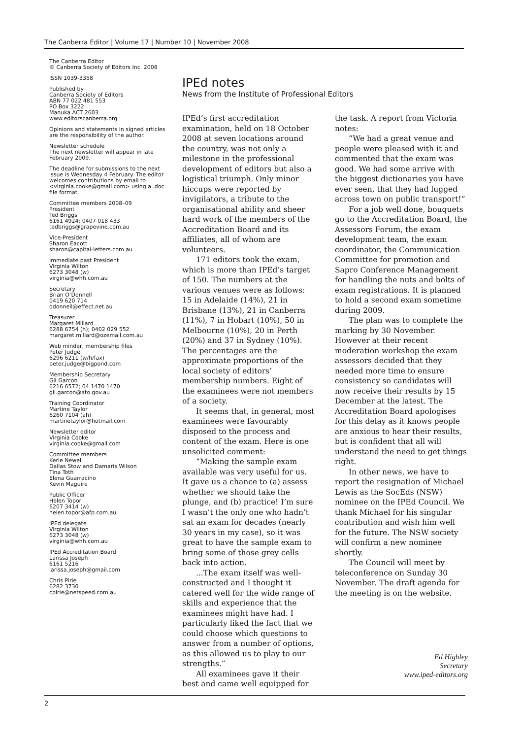The Canberra Editor | Volume 17 | Number 10 | November 2008
The Canberra Editor
© Canberra Society of Editors Inc. 2008
ISSN 1039-3358
Published by
Canberra Society of Editors
ABN 77 022 481 553
PO Box 3222
Manuka ACT 2603
www.editorscanberra.org
Opinions and statements in signed articles are the responsibility of the author.
Newsletter schedule
The next newsletter will appear in late February 2009.
The deadline for submissions to the next issue is Wednesday 4 February. The editor welcomes contributions by email to <virginia.cooke@gmail.com> using a .doc file format.
Committee members 2008–09
President
Ted Briggs
6161 4924; 0407 018 433
tedbriggs@grapevine.com.au
Vice-President
Sharon Eacott
sharon@capital-letters.com.au
Immediate past President
Virginia Wilton
6273 3048 (w)
virginia@whh.com.au
Secretary
Brian O’Donnell
0419 620 714
odonnell@effect.net.au
Treasurer
Margaret Millard
6288 6754 (h); 0402 029 552
margaret.millard@ozemail.com.au
Web minder, membership files
Peter Judge
6296 6211 (w/h/fax)
peter.judge@bigpond.com
Membership Secretary
Gil Garcon
6216 6572; 04 1470 1470
gil.garcon@ato.gov.au
Training Coordinator
Martine Taylor
6260 7104 (ah)
martinetaylor@hotmail.com
Newsletter editor
Virginia Cooke
virginia.cooke@gmail.com
Committee members
Kerie Newell
Dallas Stow and Damaris Wilson
Tina Toth
Elena Guarracino
Kevin Maguire
Public Officer
Helen Topor
6207 3414 (w)
helen.topor@afp.com.au
IPEd delegate
Virginia Wilton
6273 3048 (w)
virginia@whh.com.au
IPEd Accreditation Board
Larissa Joseph
6161 5216
larissa.joseph@gmail.com
Chris Pirie
6282 3730
cpirie@netspeed.com.au
IPEd notes
News from the Institute of Professional Editors
IPEd’s first accreditation examination, held on 18 October 2008 at seven locations around the country, was not only a milestone in the professional development of editors but also a logistical triumph. Only minor hiccups were reported by invigilators, a tribute to the organisational ability and sheer hard work of the members of the Accreditation Board and its affiliates, all of whom are volunteers.
171 editors took the exam, which is more than IPEd’s target of 150. The numbers at the various venues were as follows: 15 in Adelaide (14%), 21 in Brisbane (13%), 21 in Canberra (11%), 7 in Hobart (10%), 50 in Melbourne (10%), 20 in Perth (20%) and 37 in Sydney (10%). The percentages are the approximate proportions of the local society of editors’ membership numbers. Eight of the examinees were not members of a society.
It seems that, in general, most examinees were favourably disposed to the process and content of the exam. Here is one unsolicited comment:
“Making the sample exam available was very useful for us. It gave us a chance to (a) assess whether we should take the plunge, and (b) practice! I’m sure I wasn’t the only one who hadn’t sat an exam for decades (nearly 30 years in my case), so it was great to have the sample exam to bring some of those grey cells back into action.
...The exam itself was well-constructed and I thought it catered well for the wide range of skills and experience that the examinees might have had. I particularly liked the fact that we could choose which questions to answer from a number of options, as this allowed us to play to our strengths.”
All examinees gave it their best and came well equipped for the task. A report from Victoria notes:
“We had a great venue and people were pleased with it and commented that the exam was good. We had some arrive with the biggest dictionaries you have ever seen, that they had lugged across town on public transport!”
For a job well done, bouquets go to the Accreditation Board, the Assessors Forum, the exam development team, the exam coordinator, the Communication Committee for promotion and Sapro Conference Management for handling the nuts and bolts of exam registrations. It is planned to hold a second exam sometime during 2009.
The plan was to complete the marking by 30 November. However at their recent moderation workshop the exam assessors decided that they needed more time to ensure consistency so candidates will now receive their results by 15 December at the latest. The Accreditation Board apologises for this delay as it knows people are anxious to hear their results, but is confident that all will understand the need to get things right.
In other news, we have to report the resignation of Michael Lewis as the SocEds (NSW) nominee on the IPEd Council. We thank Michael for his singular contribution and wish him well for the future. The NSW society will confirm a new nominee shortly.
The Council will meet by teleconference on Sunday 30 November. The draft agenda for the meeting is on the website.
Ed Highley
Secretary
www.iped-editors.org
2